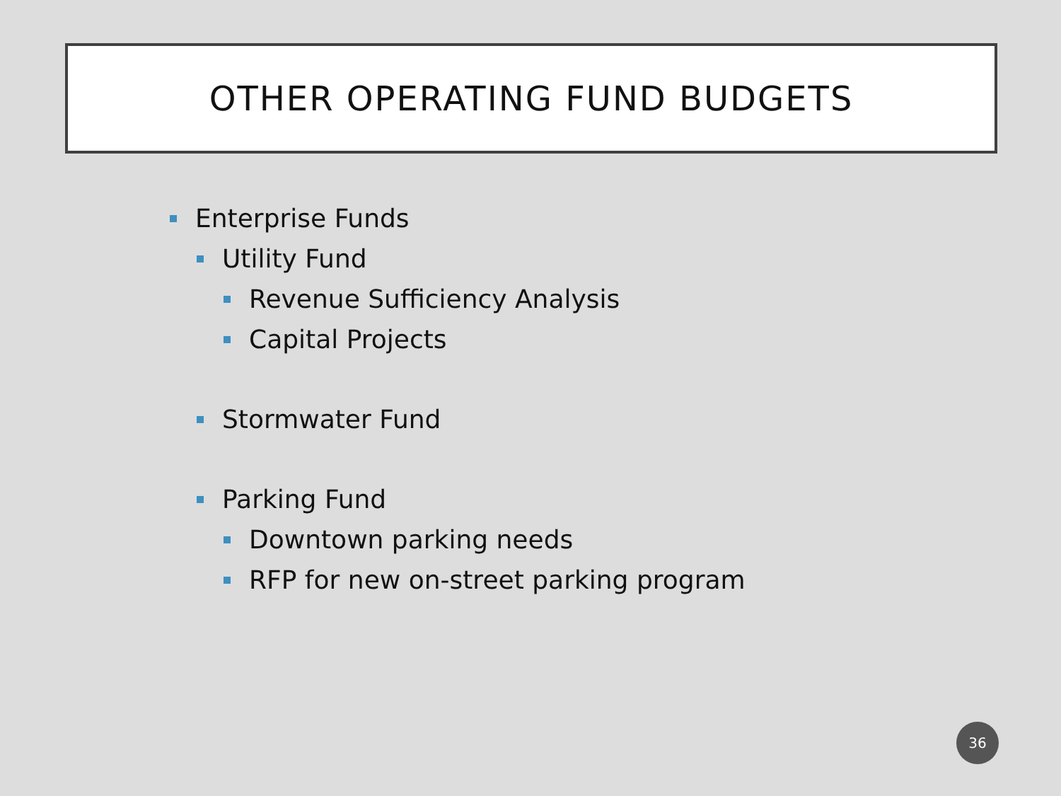OTHER OPERATING FUND BUDGETS
Enterprise Funds
Utility Fund
Revenue Sufficiency Analysis
Capital Projects
Stormwater Fund
Parking Fund
Downtown parking needs
RFP for new on-street parking program
36